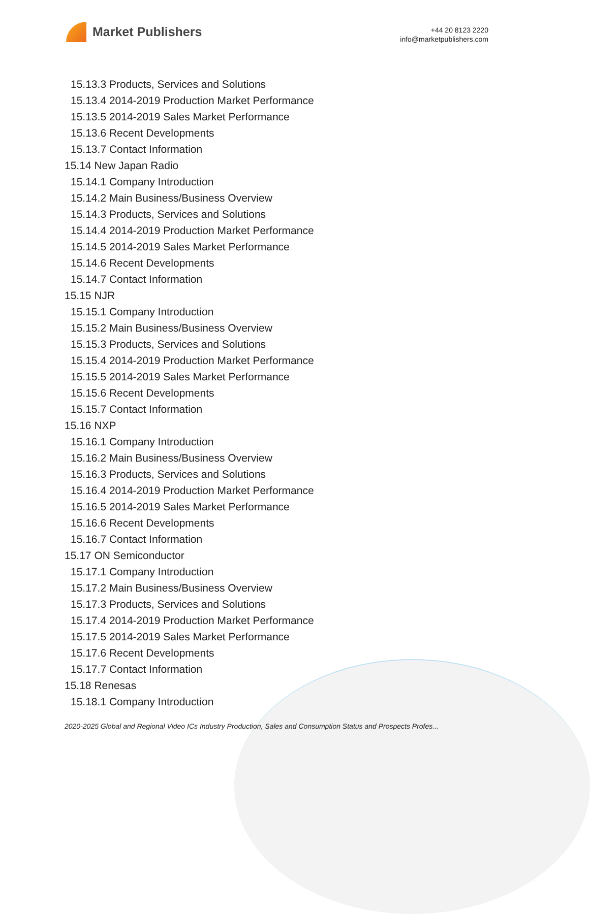Market Publishers
+44 20 8123 2220
info@marketpublishers.com
15.13.3 Products, Services and Solutions
15.13.4 2014-2019 Production Market Performance
15.13.5 2014-2019 Sales Market Performance
15.13.6 Recent Developments
15.13.7 Contact Information
15.14 New Japan Radio
15.14.1 Company Introduction
15.14.2 Main Business/Business Overview
15.14.3 Products, Services and Solutions
15.14.4 2014-2019 Production Market Performance
15.14.5 2014-2019 Sales Market Performance
15.14.6 Recent Developments
15.14.7 Contact Information
15.15 NJR
15.15.1 Company Introduction
15.15.2 Main Business/Business Overview
15.15.3 Products, Services and Solutions
15.15.4 2014-2019 Production Market Performance
15.15.5 2014-2019 Sales Market Performance
15.15.6 Recent Developments
15.15.7 Contact Information
15.16 NXP
15.16.1 Company Introduction
15.16.2 Main Business/Business Overview
15.16.3 Products, Services and Solutions
15.16.4 2014-2019 Production Market Performance
15.16.5 2014-2019 Sales Market Performance
15.16.6 Recent Developments
15.16.7 Contact Information
15.17 ON Semiconductor
15.17.1 Company Introduction
15.17.2 Main Business/Business Overview
15.17.3 Products, Services and Solutions
15.17.4 2014-2019 Production Market Performance
15.17.5 2014-2019 Sales Market Performance
15.17.6 Recent Developments
15.17.7 Contact Information
15.18 Renesas
15.18.1 Company Introduction
2020-2025 Global and Regional Video ICs Industry Production, Sales and Consumption Status and Prospects Profes...